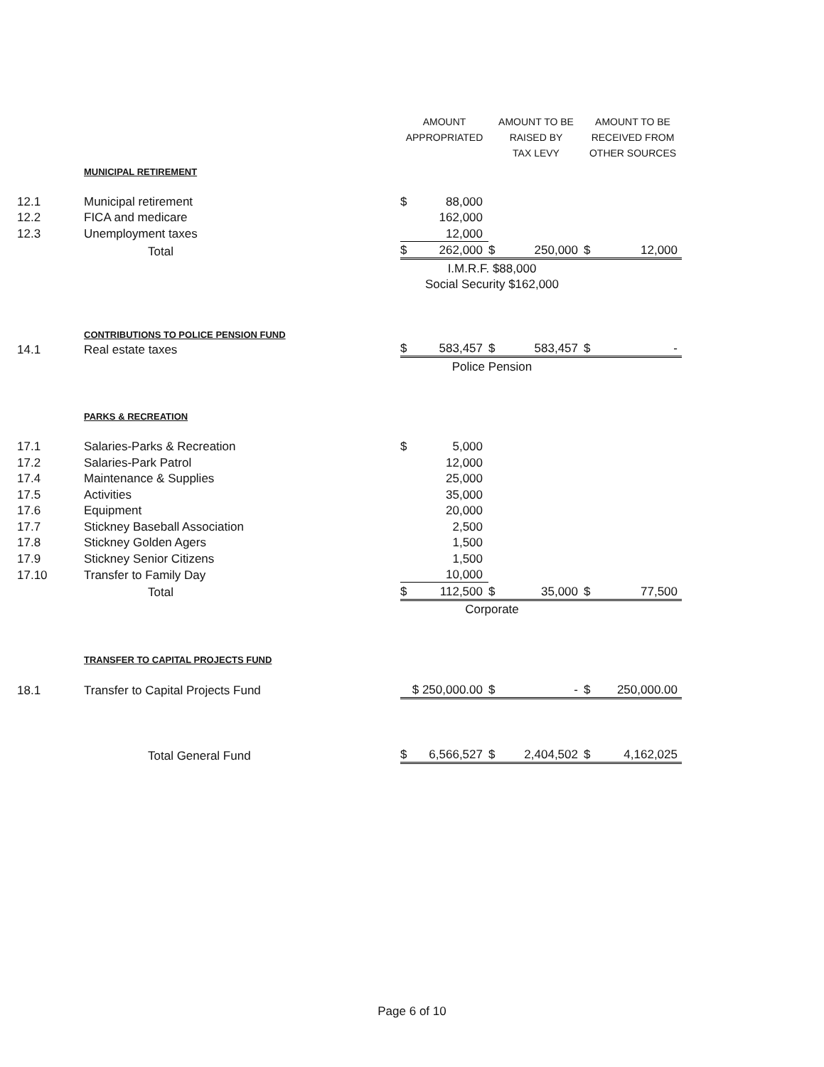| | | AMOUNT APPROPRIATED | | AMOUNT TO BE RAISED BY TAX LEVY | | AMOUNT TO BE RECEIVED FROM OTHER SOURCES | |
| --- | --- | --- | --- | --- | --- | --- | --- |
| | MUNICIPAL RETIREMENT | | | | | | |
| 12.1 | Municipal retirement | $ | 88,000 | | | | |
| 12.2 | FICA and medicare | | 162,000 | | | | |
| 12.3 | Unemployment taxes | | 12,000 | | | | |
| | Total | $ | 262,000 | $ | 250,000 | $ | 12,000 |
| | | I.M.R.F. $88,000 | | | | | |
| | | Social Security $162,000 | | | | | |
| | CONTRIBUTIONS TO POLICE PENSION FUND | | | | | | |
| 14.1 | Real estate taxes | $ | 583,457 | $ | 583,457 | $ | - |
| | | Police Pension | | | | | |
| | PARKS & RECREATION | | | | | | |
| 17.1 | Salaries-Parks & Recreation | $ | 5,000 | | | | |
| 17.2 | Salaries-Park Patrol | | 12,000 | | | | |
| 17.4 | Maintenance & Supplies | | 25,000 | | | | |
| 17.5 | Activities | | 35,000 | | | | |
| 17.6 | Equipment | | 20,000 | | | | |
| 17.7 | Stickney Baseball Association | | 2,500 | | | | |
| 17.8 | Stickney Golden Agers | | 1,500 | | | | |
| 17.9 | Stickney Senior Citizens | | 1,500 | | | | |
| 17.10 | Transfer to Family Day | | 10,000 | | | | |
| | Total | $ | 112,500 | $ | 35,000 | $ | 77,500 |
| | | Corporate | | | | | |
| | TRANSFER TO CAPITAL PROJECTS FUND | | | | | | |
| 18.1 | Transfer to Capital Projects Fund | $ 250,000.00 | | $ | - | $ | 250,000.00 |
| | Total General Fund | $ | 6,566,527 | $ | 2,404,502 | $ | 4,162,025 |
Page 6 of 10